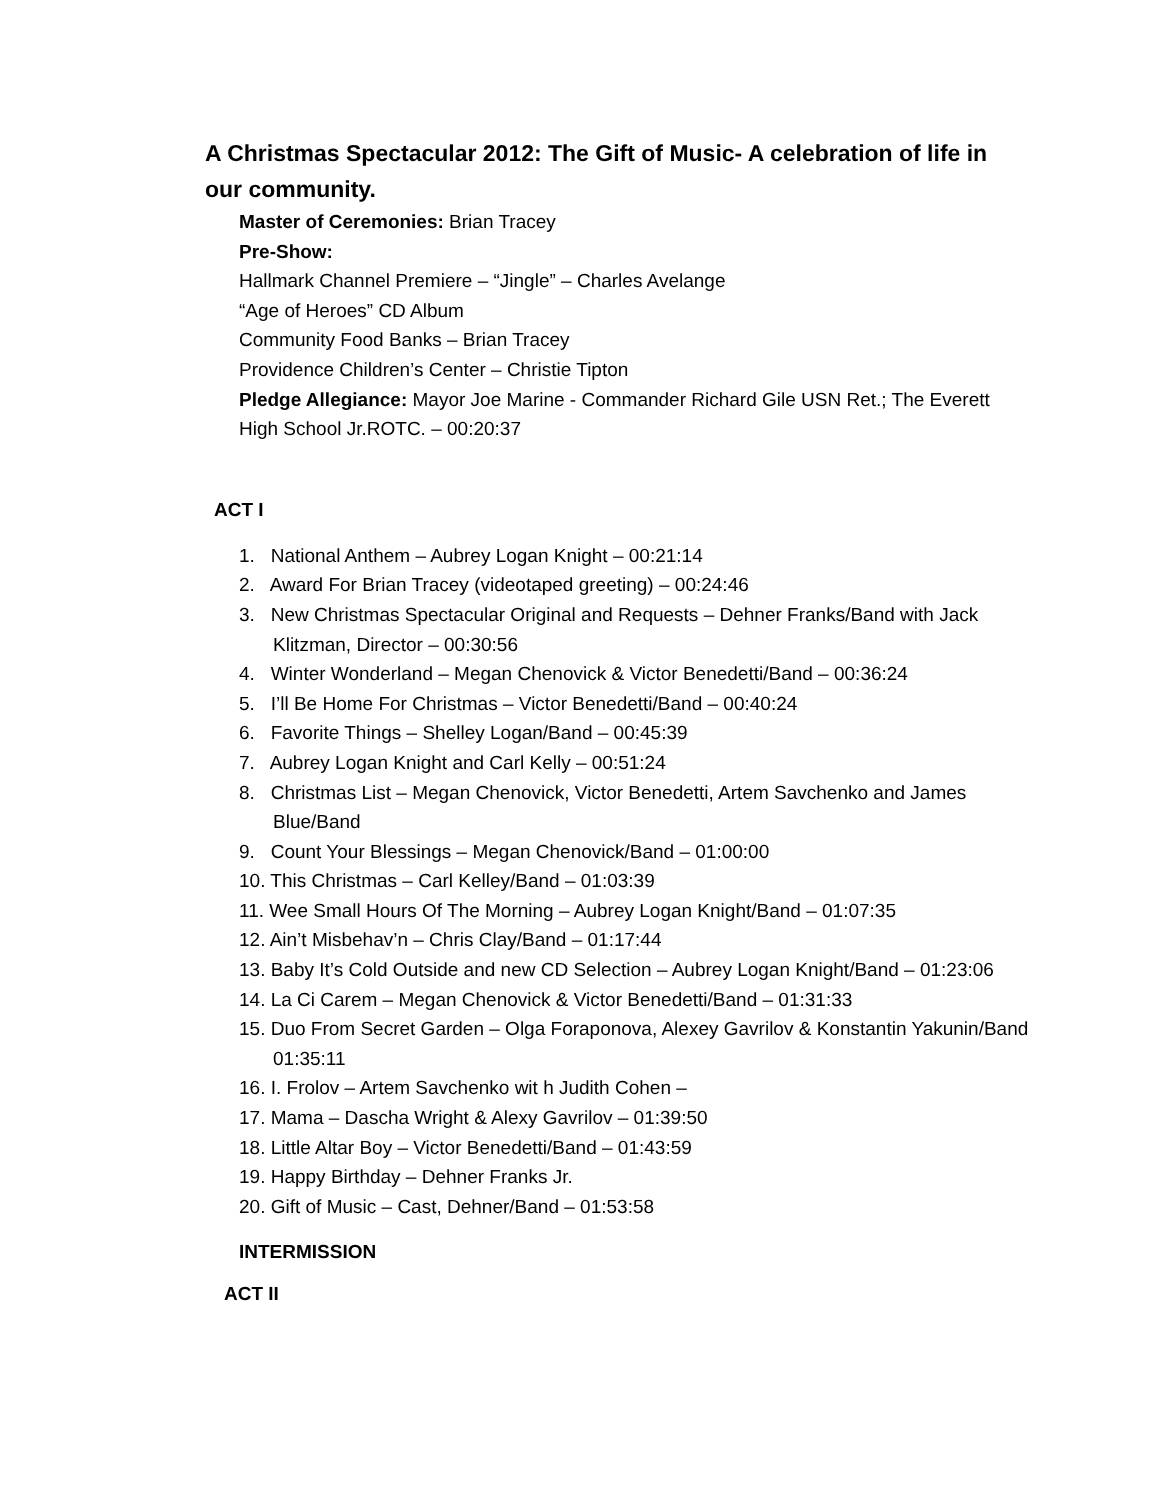A Christmas Spectacular 2012: The Gift of Music- A celebration of life in our community.
Master of Ceremonies: Brian Tracey
Pre-Show:
Hallmark Channel Premiere – “Jingle” – Charles Avelange
“Age of Heroes” CD Album
Community Food Banks – Brian Tracey
Providence Children’s Center – Christie Tipton
Pledge Allegiance: Mayor Joe Marine - Commander Richard Gile USN Ret.; The Everett High School Jr.ROTC. – 00:20:37
ACT I
1. National Anthem – Aubrey Logan Knight – 00:21:14
2. Award For Brian Tracey (videotaped greeting) – 00:24:46
3. New Christmas Spectacular Original and Requests – Dehner Franks/Band with Jack Klitzman, Director – 00:30:56
4. Winter Wonderland – Megan Chenovick & Victor Benedetti/Band – 00:36:24
5. I’ll Be Home For Christmas – Victor Benedetti/Band – 00:40:24
6. Favorite Things – Shelley Logan/Band – 00:45:39
7. Aubrey Logan Knight and Carl Kelly – 00:51:24
8. Christmas List – Megan Chenovick, Victor Benedetti, Artem Savchenko and James Blue/Band
9. Count Your Blessings – Megan Chenovick/Band – 01:00:00
10. This Christmas – Carl Kelley/Band – 01:03:39
11. Wee Small Hours Of The Morning – Aubrey Logan Knight/Band – 01:07:35
12. Ain’t Misbehav’n – Chris Clay/Band – 01:17:44
13. Baby It’s Cold Outside and new CD Selection – Aubrey Logan Knight/Band – 01:23:06
14. La Ci Carem – Megan Chenovick & Victor Benedetti/Band – 01:31:33
15. Duo From Secret Garden – Olga Foraponova, Alexey Gavrilov & Konstantin Yakunin/Band 01:35:11
16. I. Frolov – Artem Savchenko wit h Judith Cohen –
17. Mama – Dascha Wright & Alexy Gavrilov – 01:39:50
18. Little Altar Boy – Victor Benedetti/Band – 01:43:59
19. Happy Birthday – Dehner Franks Jr.
20. Gift of Music – Cast, Dehner/Band – 01:53:58
INTERMISSION
ACT II